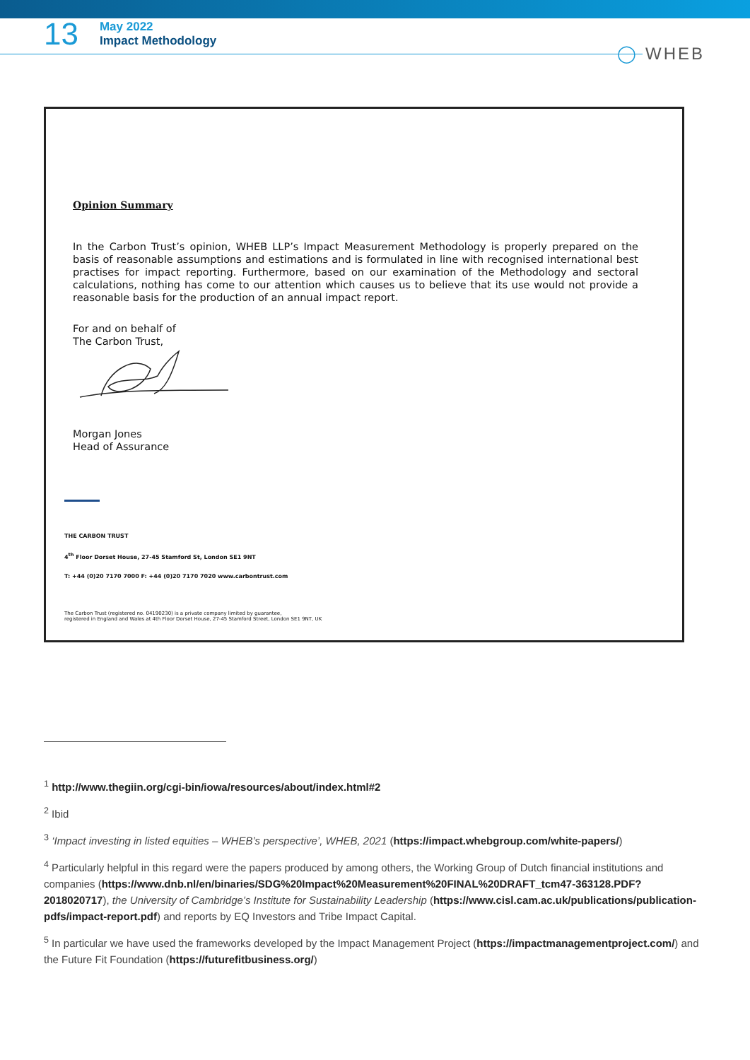13
May 2022
Impact Methodology
◯ WHEB
Opinion Summary
In the Carbon Trust’s opinion, WHEB LLP’s Impact Measurement Methodology is properly prepared on the basis of reasonable assumptions and estimations and is formulated in line with recognised international best practises for impact reporting. Furthermore, based on our examination of the Methodology and sectoral calculations, nothing has come to our attention which causes us to believe that its use would not provide a reasonable basis for the production of an annual impact report.
For and on behalf of
The Carbon Trust,
Morgan Jones
Head of Assurance
THE CARBON TRUST
4<sup>th</sup> Floor Dorset House, 27-45 Stamford St, London SE1 9NT
T: +44 (0)20 7170 7000 F: +44 (0)20 7170 7020 www.carbontrust.com
The Carbon Trust (registered no. 04190230) is a private company limited by guarantee,
registered in England and Wales at 4th Floor Dorset House, 27-45 Stamford Street, London SE1 9NT, UK
<sup>1</sup> http://www.thegiin.org/cgi-bin/iowa/resources/about/index.html#2
<sup>2</sup> Ibid
<sup>3</sup> ‘Impact investing in listed equities – WHEB’s perspective’, WHEB, 2021 (https://impact.whebgroup.com/white-papers/)
<sup>4</sup> Particularly helpful in this regard were the papers produced by among others, the Working Group of Dutch financial institutions and companies (https://www.dnb.nl/en/binaries/SDG%20Impact%20Measurement%20FINAL%20DRAFT_tcm47-363128.PDF?2018020717), the University of Cambridge’s Institute for Sustainability Leadership (https://www.cisl.cam.ac.uk/publications/publication-pdfs/impact-report.pdf) and reports by EQ Investors and Tribe Impact Capital.
<sup>5</sup> In particular we have used the frameworks developed by the Impact Management Project (https://impactmanagementproject.com/) and the Future Fit Foundation (https://futurefitbusiness.org/)